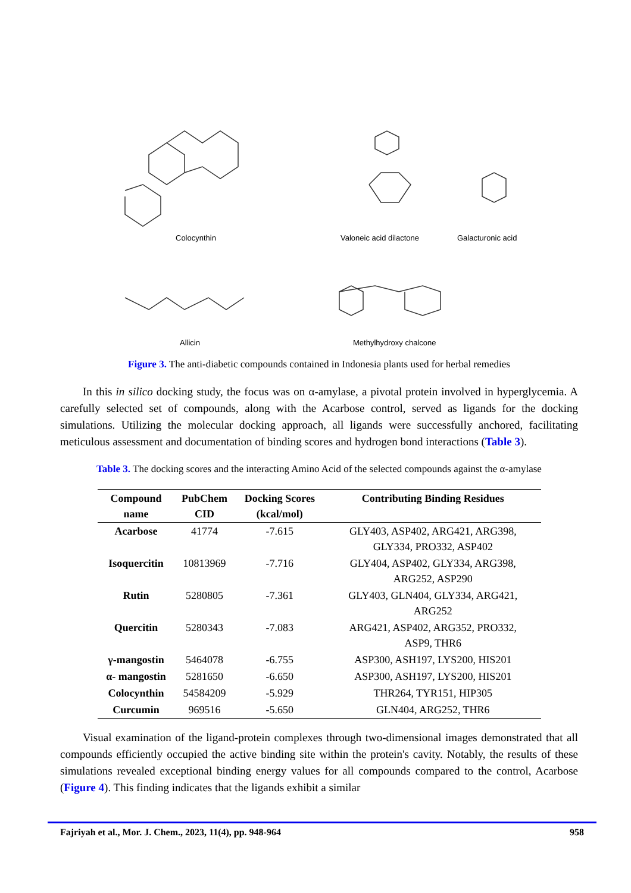Colocynthin Valoneic acid dilactone Galacturonic acid
Allicin Methylhydroxy chalcone
Figure 3. The anti-diabetic compounds contained in Indonesia plants used for herbal remedies
In this in silico docking study, the focus was on α-amylase, a pivotal protein involved in hyperglycemia. A carefully selected set of compounds, along with the Acarbose control, served as ligands for the docking simulations. Utilizing the molecular docking approach, all ligands were successfully anchored, facilitating meticulous assessment and documentation of binding scores and hydrogen bond interactions (Table 3).
Table 3. The docking scores and the interacting Amino Acid of the selected compounds against the α-amylase
| Compound name | PubChem CID | Docking Scores (kcal/mol) | Contributing Binding Residues |
| --- | --- | --- | --- |
| Acarbose | 41774 | -7.615 | GLY403, ASP402, ARG421, ARG398, GLY334, PRO332, ASP402 |
| Isoquercitin | 10813969 | -7.716 | GLY404, ASP402, GLY334, ARG398, ARG252, ASP290 |
| Rutin | 5280805 | -7.361 | GLY403, GLN404, GLY334, ARG421, ARG252 |
| Quercitin | 5280343 | -7.083 | ARG421, ASP402, ARG352, PRO332, ASP9, THR6 |
| γ-mangostin | 5464078 | -6.755 | ASP300, ASH197, LYS200, HIS201 |
| α- mangostin | 5281650 | -6.650 | ASP300, ASH197, LYS200, HIS201 |
| Colocynthin | 54584209 | -5.929 | THR264, TYR151, HIP305 |
| Curcumin | 969516 | -5.650 | GLN404, ARG252, THR6 |
Visual examination of the ligand-protein complexes through two-dimensional images demonstrated that all compounds efficiently occupied the active binding site within the protein's cavity. Notably, the results of these simulations revealed exceptional binding energy values for all compounds compared to the control, Acarbose (Figure 4). This finding indicates that the ligands exhibit a similar
Fajriyah et al., Mor. J. Chem., 2023, 11(4), pp. 948-964 958